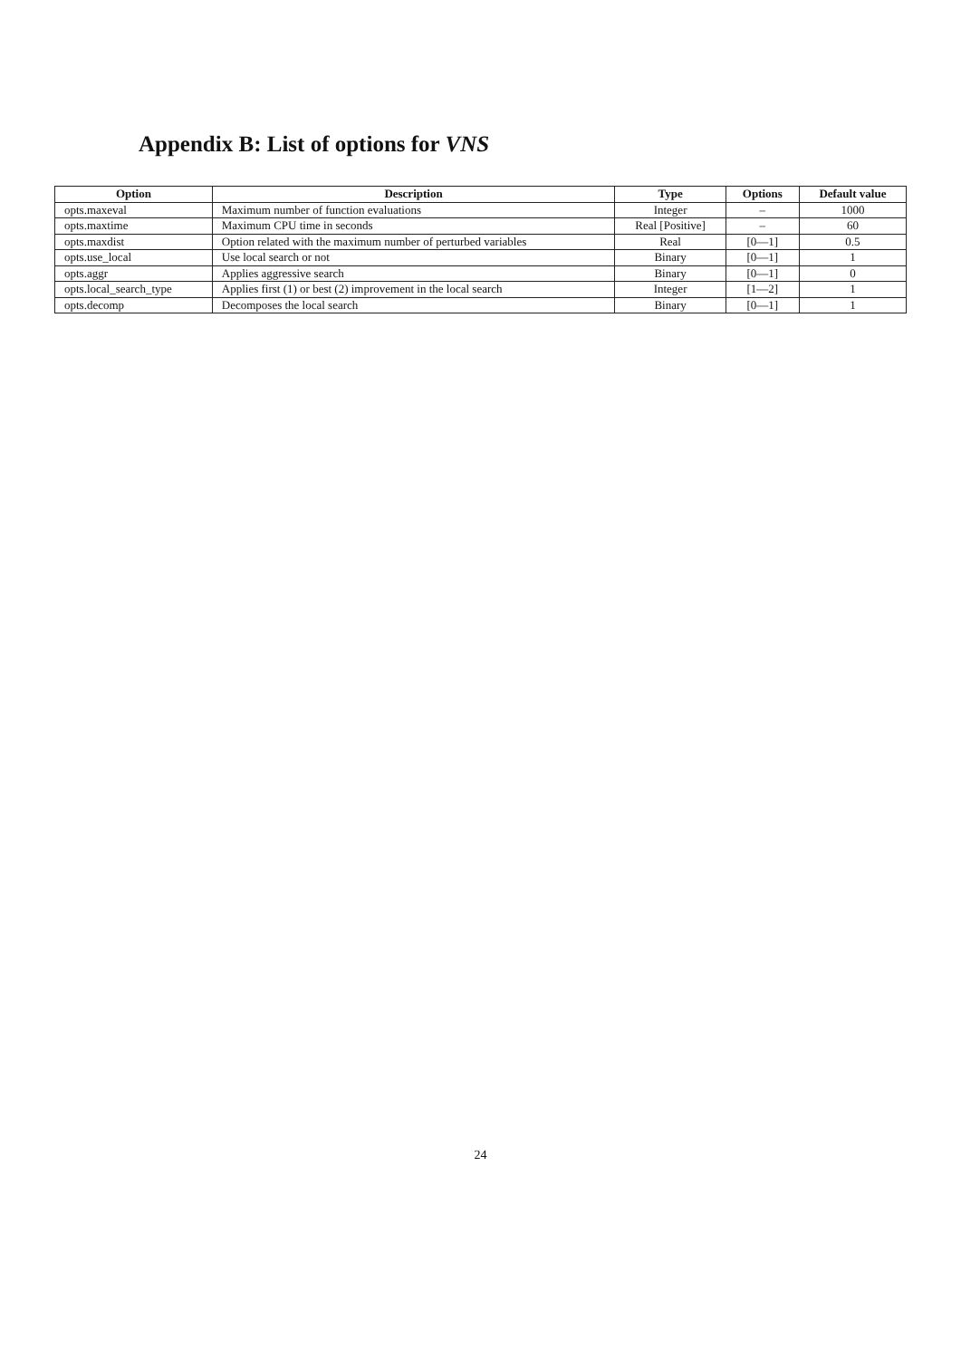Appendix B: List of options for VNS
| Option | Description | Type | Options | Default value |
| --- | --- | --- | --- | --- |
| opts.maxeval | Maximum number of function evaluations | Integer | – | 1000 |
| opts.maxtime | Maximum CPU time in seconds | Real [Positive] | – | 60 |
| opts.maxdist | Option related with the maximum number of perturbed variables | Real | [0—1] | 0.5 |
| opts.use_local | Use local search or not | Binary | [0—1] | 1 |
| opts.aggr | Applies aggressive search | Binary | [0—1] | 0 |
| opts.local_search_type | Applies first (1) or best (2) improvement in the local search | Integer | [1—2] | 1 |
| opts.decomp | Decomposes the local search | Binary | [0—1] | 1 |
24